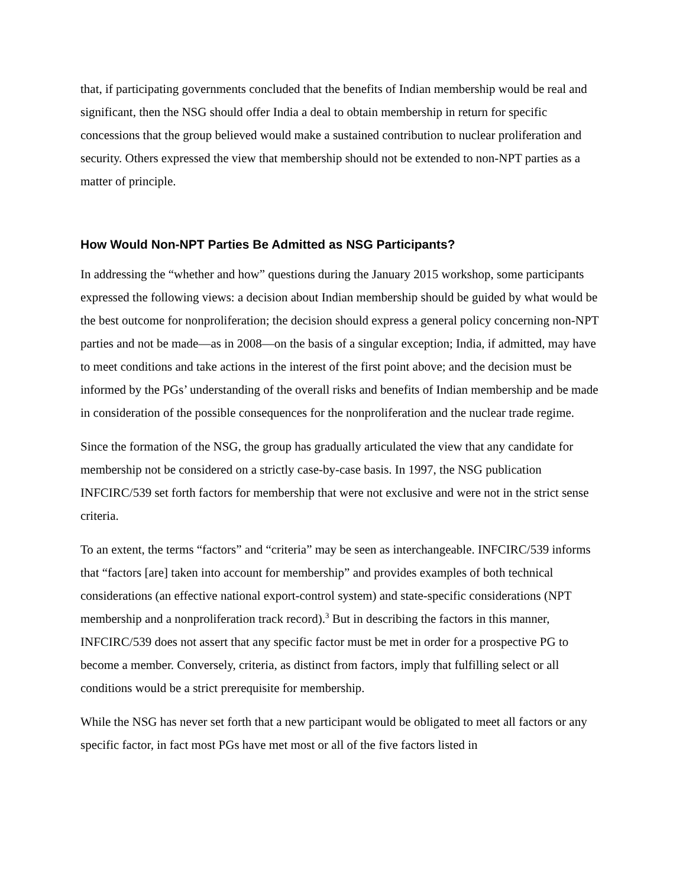that, if participating governments concluded that the benefits of Indian membership would be real and significant, then the NSG should offer India a deal to obtain membership in return for specific concessions that the group believed would make a sustained contribution to nuclear proliferation and security. Others expressed the view that membership should not be extended to non-NPT parties as a matter of principle.
How Would Non-NPT Parties Be Admitted as NSG Participants?
In addressing the “whether and how” questions during the January 2015 workshop, some participants expressed the following views: a decision about Indian membership should be guided by what would be the best outcome for nonproliferation; the decision should express a general policy concerning non-NPT parties and not be made—as in 2008—on the basis of a singular exception; India, if admitted, may have to meet conditions and take actions in the interest of the first point above; and the decision must be informed by the PGs’ understanding of the overall risks and benefits of Indian membership and be made in consideration of the possible consequences for the nonproliferation and the nuclear trade regime.
Since the formation of the NSG, the group has gradually articulated the view that any candidate for membership not be considered on a strictly case-by-case basis. In 1997, the NSG publication INFCIRC/539 set forth factors for membership that were not exclusive and were not in the strict sense criteria.
To an extent, the terms “factors” and “criteria” may be seen as interchangeable. INFCIRC/539 informs that “factors [are] taken into account for membership” and provides examples of both technical considerations (an effective national export-control system) and state-specific considerations (NPT membership and a nonproliferation track record).<sup>3</sup> But in describing the factors in this manner, INFCIRC/539 does not assert that any specific factor must be met in order for a prospective PG to become a member. Conversely, criteria, as distinct from factors, imply that fulfilling select or all conditions would be a strict prerequisite for membership.
While the NSG has never set forth that a new participant would be obligated to meet all factors or any specific factor, in fact most PGs have met most or all of the five factors listed in